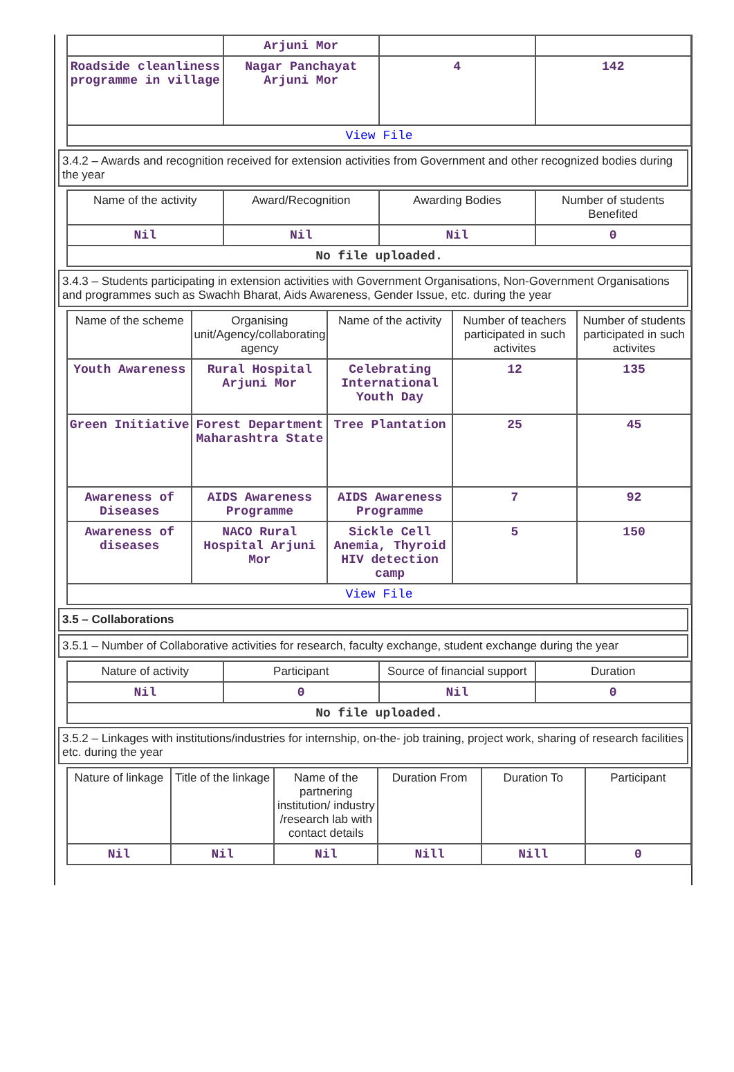| | Arjuni Mor | | |
| Roadside cleanliness programme in village | Nagar Panchayat Arjuni Mor | 4 | 142 |
| View File | | | |
3.4.2 – Awards and recognition received for extension activities from Government and other recognized bodies during the year
| Name of the activity | Award/Recognition | Awarding Bodies | Number of students Benefited |
| --- | --- | --- | --- |
| Nil | Nil | Nil | 0 |
| No file uploaded. | | | |
3.4.3 – Students participating in extension activities with Government Organisations, Non-Government Organisations and programmes such as Swachh Bharat, Aids Awareness, Gender Issue, etc. during the year
| Name of the scheme | Organising unit/Agency/collaborating agency | Name of the activity | Number of teachers participated in such activites | Number of students participated in such activites |
| --- | --- | --- | --- | --- |
| Youth Awareness | Rural Hospital Arjuni Mor | Celebrating International Youth Day | 12 | 135 |
| Green Initiative | Forest Department Maharashtra State | Tree Plantation | 25 | 45 |
| Awareness of Diseases | AIDS Awareness Programme | AIDS Awareness Programme | 7 | 92 |
| Awareness of diseases | NACO Rural Hospital Arjuni Mor | Sickle Cell Anemia, Thyroid HIV detection camp | 5 | 150 |
| View File | | | | |
3.5 – Collaborations
3.5.1 – Number of Collaborative activities for research, faculty exchange, student exchange during the year
| Nature of activity | Participant | Source of financial support | Duration |
| --- | --- | --- | --- |
| Nil | 0 | Nil | 0 |
| No file uploaded. | | | |
3.5.2 – Linkages with institutions/industries for internship, on-the- job training, project work, sharing of research facilities etc. during the year
| Nature of linkage | Title of the linkage | Name of the partnering institution/ industry /research lab with contact details | Duration From | Duration To | Participant |
| --- | --- | --- | --- | --- | --- |
| Nil | Nil | Nil | Nill | Nill | 0 |